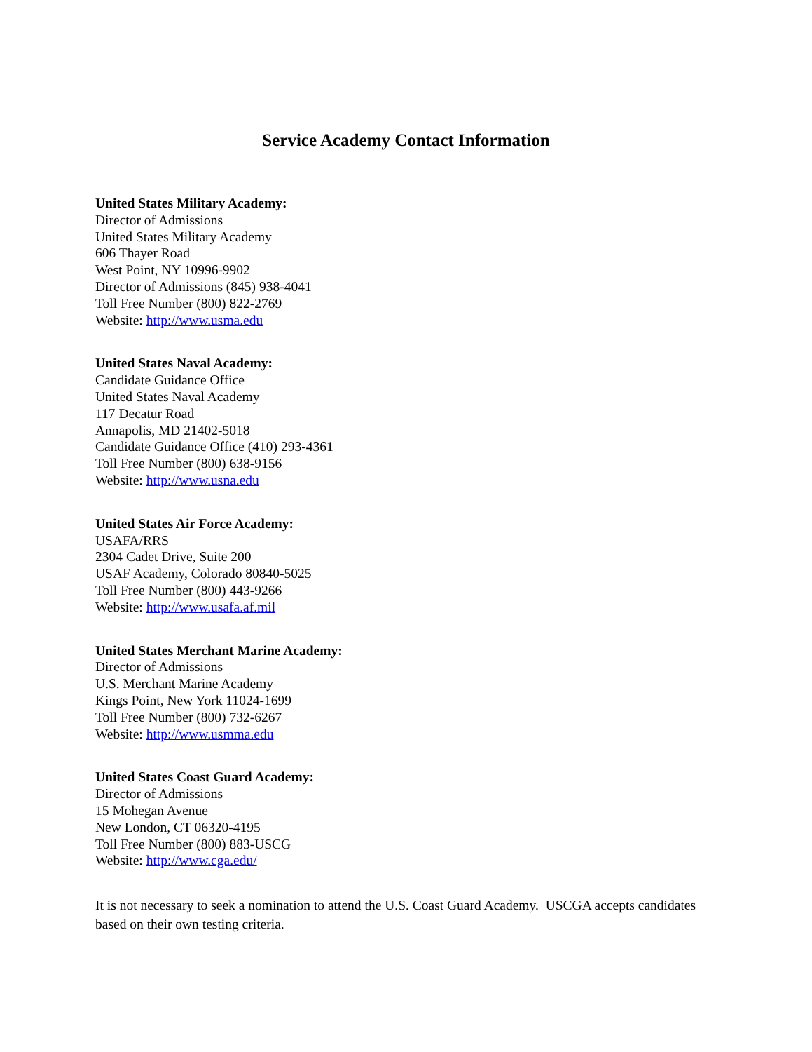Service Academy Contact Information
United States Military Academy:
Director of Admissions
United States Military Academy
606 Thayer Road
West Point, NY 10996-9902
Director of Admissions (845) 938-4041
Toll Free Number (800) 822-2769
Website: http://www.usma.edu
United States Naval Academy:
Candidate Guidance Office
United States Naval Academy
117 Decatur Road
Annapolis, MD 21402-5018
Candidate Guidance Office (410) 293-4361
Toll Free Number (800) 638-9156
Website: http://www.usna.edu
United States Air Force Academy:
USAFA/RRS
2304 Cadet Drive, Suite 200
USAF Academy, Colorado 80840-5025
Toll Free Number (800) 443-9266
Website: http://www.usafa.af.mil
United States Merchant Marine Academy:
Director of Admissions
U.S. Merchant Marine Academy
Kings Point, New York 11024-1699
Toll Free Number (800) 732-6267
Website: http://www.usmma.edu
United States Coast Guard Academy:
Director of Admissions
15 Mohegan Avenue
New London, CT 06320-4195
Toll Free Number (800) 883-USCG
Website: http://www.cga.edu/
It is not necessary to seek a nomination to attend the U.S. Coast Guard Academy. USCGA accepts candidates based on their own testing criteria.